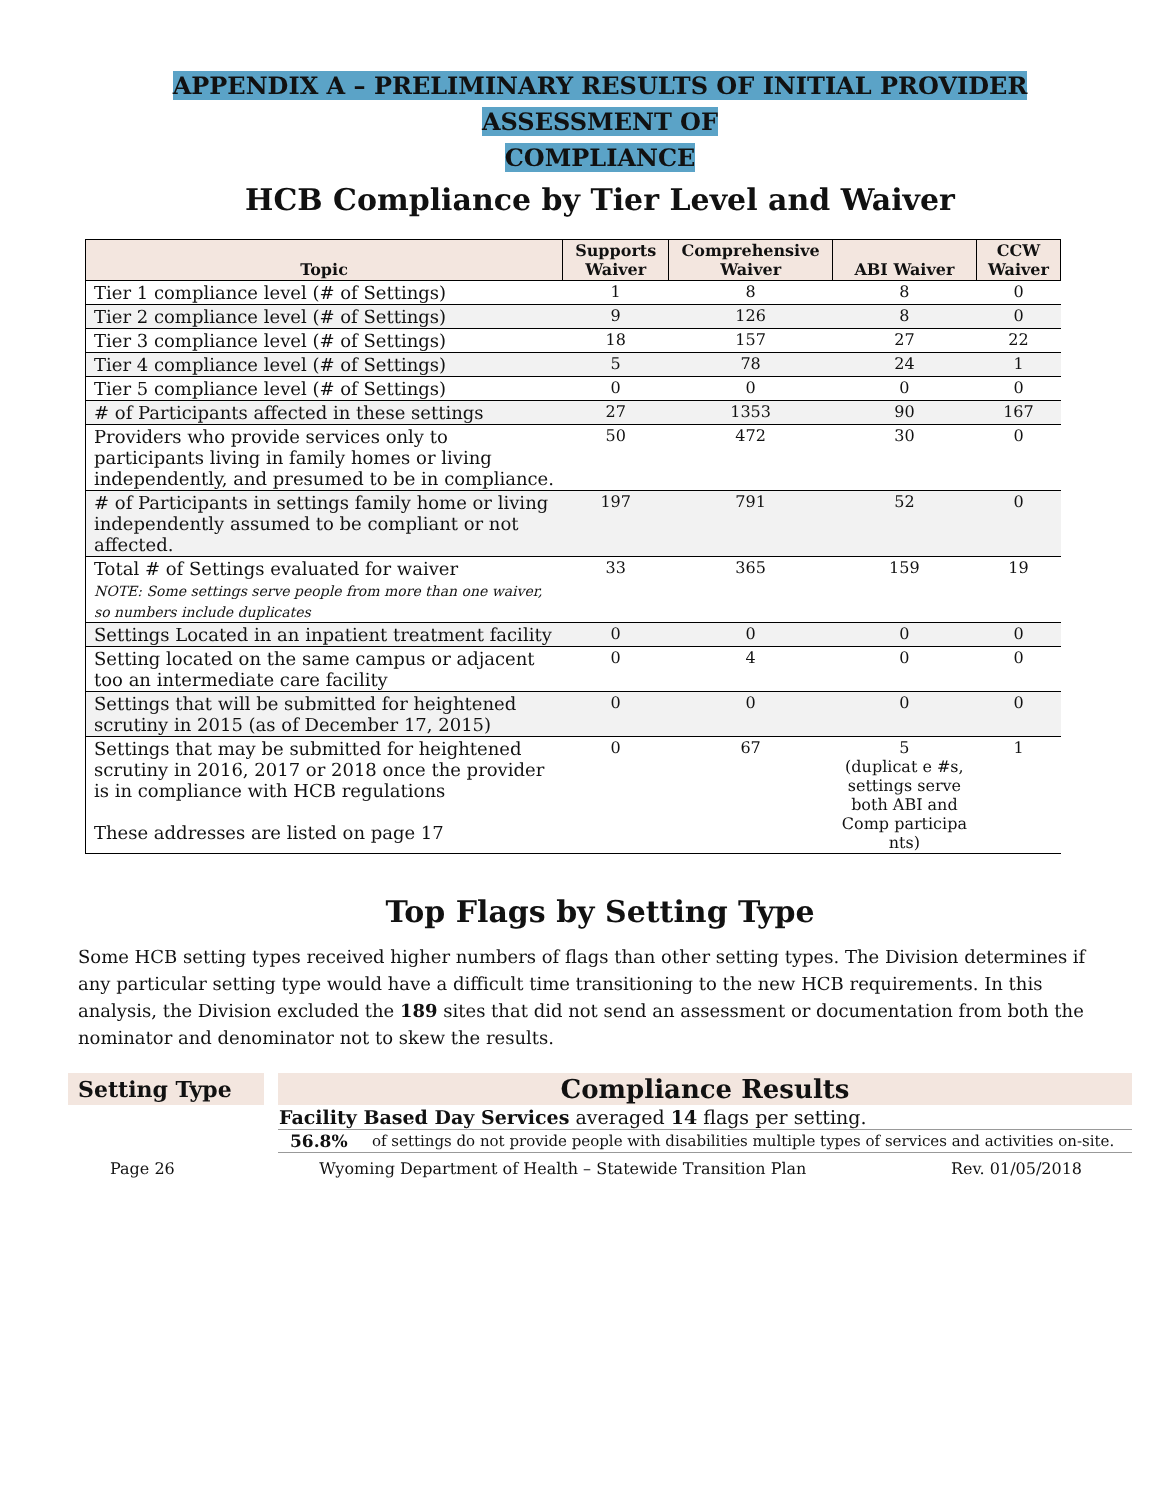APPENDIX A – PRELIMINARY RESULTS OF INITIAL PROVIDER ASSESSMENT OF
COMPLIANCE
HCB Compliance by Tier Level and Waiver
| Topic | Supports Waiver | Comprehensive Waiver | ABI Waiver | CCW Waiver |
| --- | --- | --- | --- | --- |
| Tier 1 compliance level (# of Settings) | 1 | 8 | 8 | 0 |
| Tier 2 compliance level (# of Settings) | 9 | 126 | 8 | 0 |
| Tier 3 compliance level (# of Settings) | 18 | 157 | 27 | 22 |
| Tier 4 compliance level (# of Settings) | 5 | 78 | 24 | 1 |
| Tier 5 compliance level (# of Settings) | 0 | 0 | 0 | 0 |
| # of Participants affected in these settings | 27 | 1353 | 90 | 167 |
| Providers who provide services only to participants living in family homes or living independently, and presumed to be in compliance. | 50 | 472 | 30 | 0 |
| # of Participants in settings family home or living independently assumed to be compliant or not affected. | 197 | 791 | 52 | 0 |
| Total # of Settings evaluated for waiver NOTE: Some settings serve people from more than one waiver, so numbers include duplicates | 33 | 365 | 159 | 19 |
| Settings Located in an inpatient treatment facility | 0 | 0 | 0 | 0 |
| Setting located on the same campus or adjacent too an intermediate care facility | 0 | 4 | 0 | 0 |
| Settings that will be submitted for heightened scrutiny in 2015 (as of December 17, 2015) | 0 | 0 | 0 | 0 |
| Settings that may be submitted for heightened scrutiny in 2016, 2017 or 2018 once the provider is in compliance with HCB regulations These addresses are listed on page 17 | 0 | 67 | 5 (duplicat e #s, settings serve both ABI and Comp participa nts) | 1 |
Top Flags by Setting Type
Some HCB setting types received higher numbers of flags than other setting types. The Division determines if any particular setting type would have a difficult time transitioning to the new HCB requirements. In this analysis, the Division excluded the 189 sites that did not send an assessment or documentation from both the nominator and denominator not to skew the results.
| Setting Type | | Compliance Results | |
| | | Facility Based Day Services averaged 14 flags per setting. | |
| | | 56.8% | of settings do not provide people with disabilities multiple types of services and activities on-site. |
Page 26 Wyoming Department of Health – Statewide Transition Plan Rev. 01/05/2018